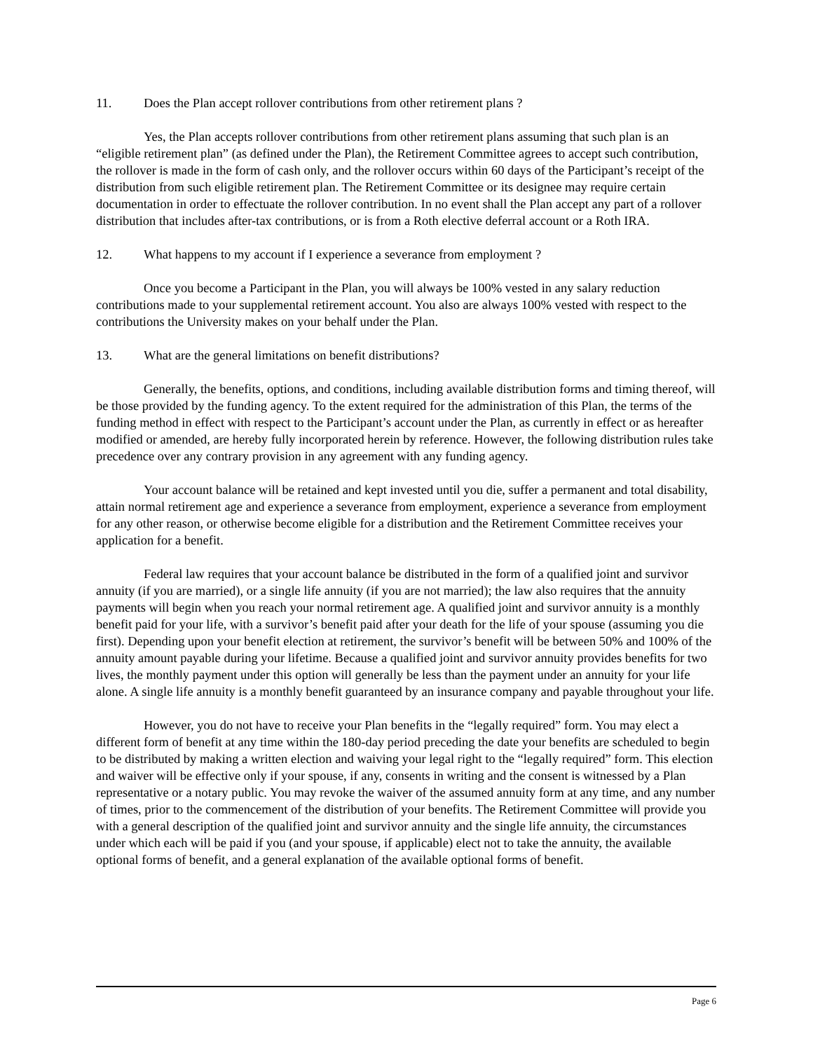11. Does the Plan accept rollover contributions from other retirement plans ?
Yes, the Plan accepts rollover contributions from other retirement plans assuming that such plan is an “eligible retirement plan” (as defined under the Plan), the Retirement Committee agrees to accept such contribution, the rollover is made in the form of cash only, and the rollover occurs within 60 days of the Participant’s receipt of the distribution from such eligible retirement plan. The Retirement Committee or its designee may require certain documentation in order to effectuate the rollover contribution. In no event shall the Plan accept any part of a rollover distribution that includes after-tax contributions, or is from a Roth elective deferral account or a Roth IRA.
12. What happens to my account if I experience a severance from employment ?
Once you become a Participant in the Plan, you will always be 100% vested in any salary reduction contributions made to your supplemental retirement account. You also are always 100% vested with respect to the contributions the University makes on your behalf under the Plan.
13. What are the general limitations on benefit distributions?
Generally, the benefits, options, and conditions, including available distribution forms and timing thereof, will be those provided by the funding agency. To the extent required for the administration of this Plan, the terms of the funding method in effect with respect to the Participant’s account under the Plan, as currently in effect or as hereafter modified or amended, are hereby fully incorporated herein by reference. However, the following distribution rules take precedence over any contrary provision in any agreement with any funding agency.
Your account balance will be retained and kept invested until you die, suffer a permanent and total disability, attain normal retirement age and experience a severance from employment, experience a severance from employment for any other reason, or otherwise become eligible for a distribution and the Retirement Committee receives your application for a benefit.
Federal law requires that your account balance be distributed in the form of a qualified joint and survivor annuity (if you are married), or a single life annuity (if you are not married); the law also requires that the annuity payments will begin when you reach your normal retirement age. A qualified joint and survivor annuity is a monthly benefit paid for your life, with a survivor’s benefit paid after your death for the life of your spouse (assuming you die first). Depending upon your benefit election at retirement, the survivor’s benefit will be between 50% and 100% of the annuity amount payable during your lifetime. Because a qualified joint and survivor annuity provides benefits for two lives, the monthly payment under this option will generally be less than the payment under an annuity for your life alone. A single life annuity is a monthly benefit guaranteed by an insurance company and payable throughout your life.
However, you do not have to receive your Plan benefits in the “legally required” form. You may elect a different form of benefit at any time within the 180-day period preceding the date your benefits are scheduled to begin to be distributed by making a written election and waiving your legal right to the “legally required” form. This election and waiver will be effective only if your spouse, if any, consents in writing and the consent is witnessed by a Plan representative or a notary public. You may revoke the waiver of the assumed annuity form at any time, and any number of times, prior to the commencement of the distribution of your benefits. The Retirement Committee will provide you with a general description of the qualified joint and survivor annuity and the single life annuity, the circumstances under which each will be paid if you (and your spouse, if applicable) elect not to take the annuity, the available optional forms of benefit, and a general explanation of the available optional forms of benefit.
Page 6